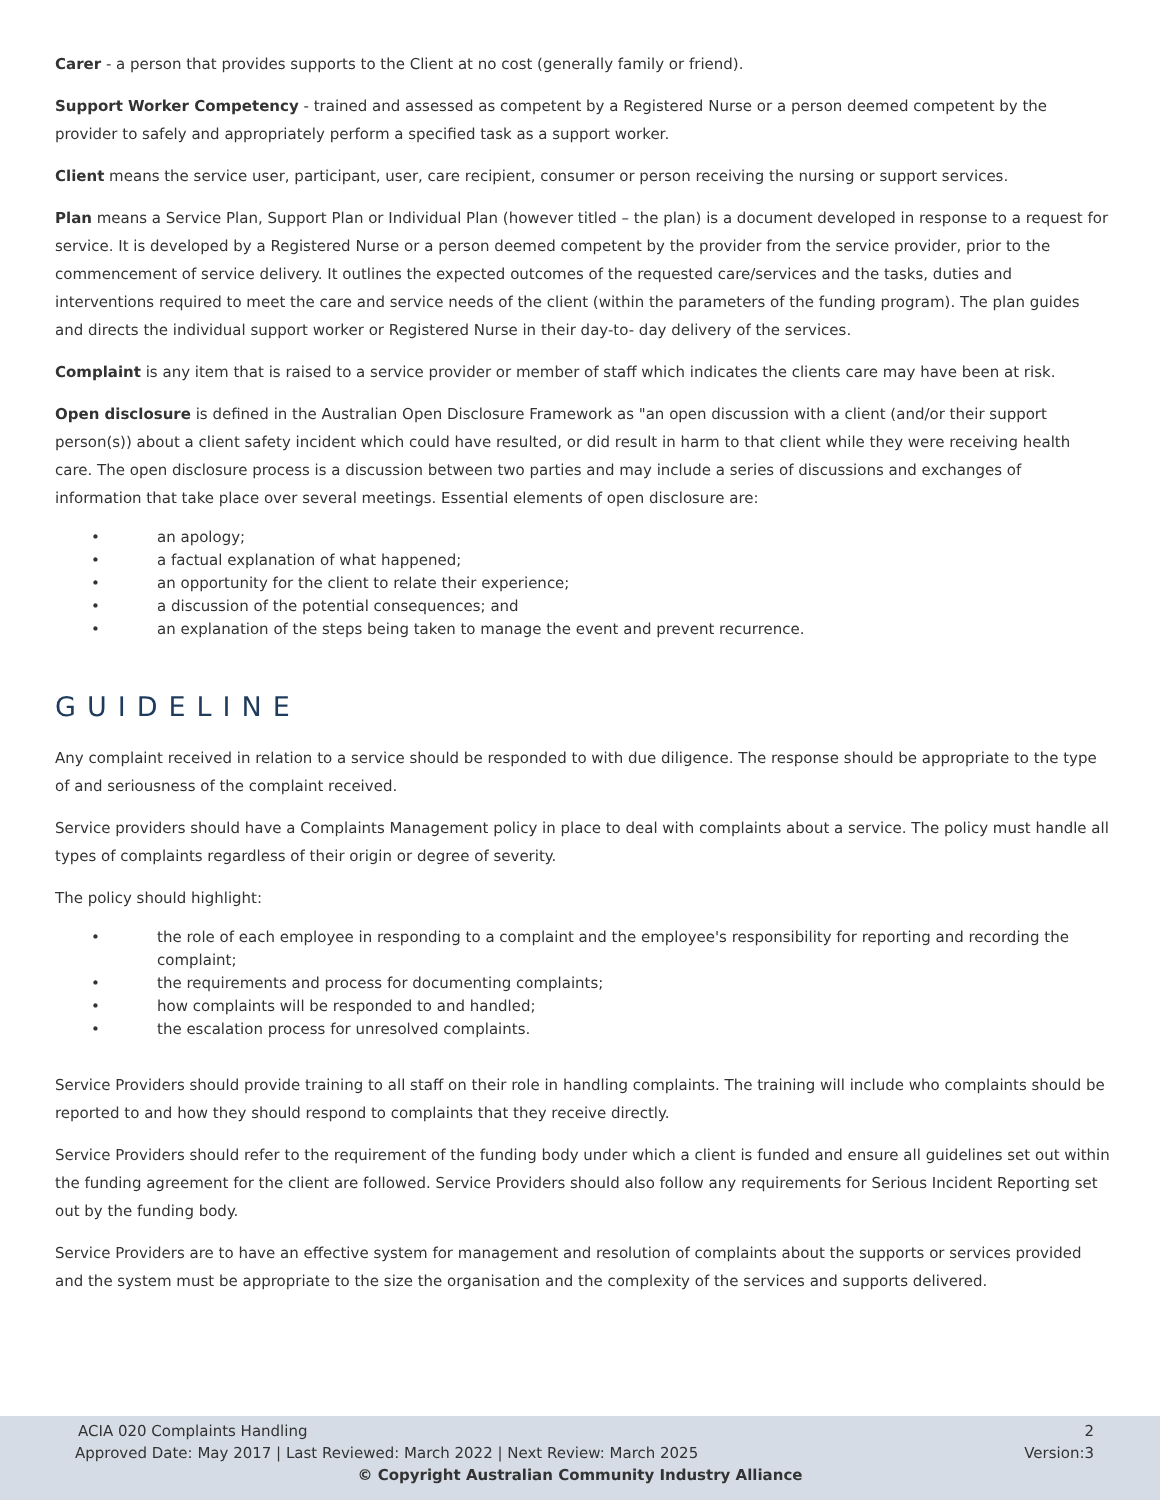Carer - a person that provides supports to the Client at no cost (generally family or friend).
Support Worker Competency - trained and assessed as competent by a Registered Nurse or a person deemed competent by the provider to safely and appropriately perform a specified task as a support worker.
Client means the service user, participant, user, care recipient, consumer or person receiving the nursing or support services.
Plan means a Service Plan, Support Plan or Individual Plan (however titled – the plan) is a document developed in response to a request for service. It is developed by a Registered Nurse or a person deemed competent by the provider from the service provider, prior to the commencement of service delivery. It outlines the expected outcomes of the requested care/services and the tasks, duties and interventions required to meet the care and service needs of the client (within the parameters of the funding program). The plan guides and directs the individual support worker or Registered Nurse in their day-to- day delivery of the services.
Complaint is any item that is raised to a service provider or member of staff which indicates the clients care may have been at risk.
Open disclosure is defined in the Australian Open Disclosure Framework as "an open discussion with a client (and/or their support person(s)) about a client safety incident which could have resulted, or did result in harm to that client while they were receiving health care. The open disclosure process is a discussion between two parties and may include a series of discussions and exchanges of information that take place over several meetings. Essential elements of open disclosure are:
• an apology;
• a factual explanation of what happened;
• an opportunity for the client to relate their experience;
• a discussion of the potential consequences; and
• an explanation of the steps being taken to manage the event and prevent recurrence.
GUIDELINE
Any complaint received in relation to a service should be responded to with due diligence. The response should be appropriate to the type of and seriousness of the complaint received.
Service providers should have a Complaints Management policy in place to deal with complaints about a service. The policy must handle all types of complaints regardless of their origin or degree of severity.
The policy should highlight:
• the role of each employee in responding to a complaint and the employee's responsibility for reporting and recording the complaint;
• the requirements and process for documenting complaints;
• how complaints will be responded to and handled;
• the escalation process for unresolved complaints.
Service Providers should provide training to all staff on their role in handling complaints. The training will include who complaints should be reported to and how they should respond to complaints that they receive directly.
Service Providers should refer to the requirement of the funding body under which a client is funded and ensure all guidelines set out within the funding agreement for the client are followed. Service Providers should also follow any requirements for Serious Incident Reporting set out by the funding body.
Service Providers are to have an effective system for management and resolution of complaints about the supports or services provided and the system must be appropriate to the size the organisation and the complexity of the services and supports delivered.
ACIA 020 Complaints Handling 2
Approved Date: May 2017 | Last Reviewed: March 2022 | Next Review: March 2025 Version:3
© Copyright Australian Community Industry Alliance